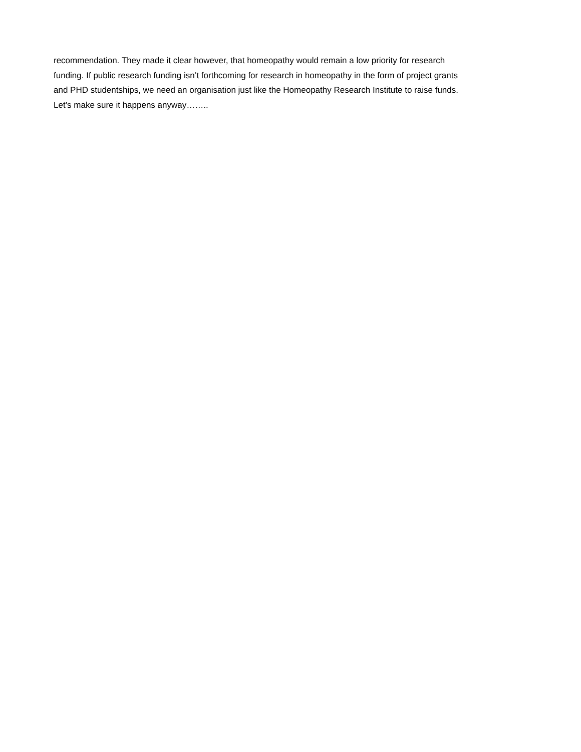recommendation. They made it clear however, that homeopathy would remain a low priority for research
funding. If public research funding isn’t forthcoming for research in homeopathy in the form of project grants
and PHD studentships, we need an organisation just like the Homeopathy Research Institute to raise funds.
Let’s make sure it happens anyway……..